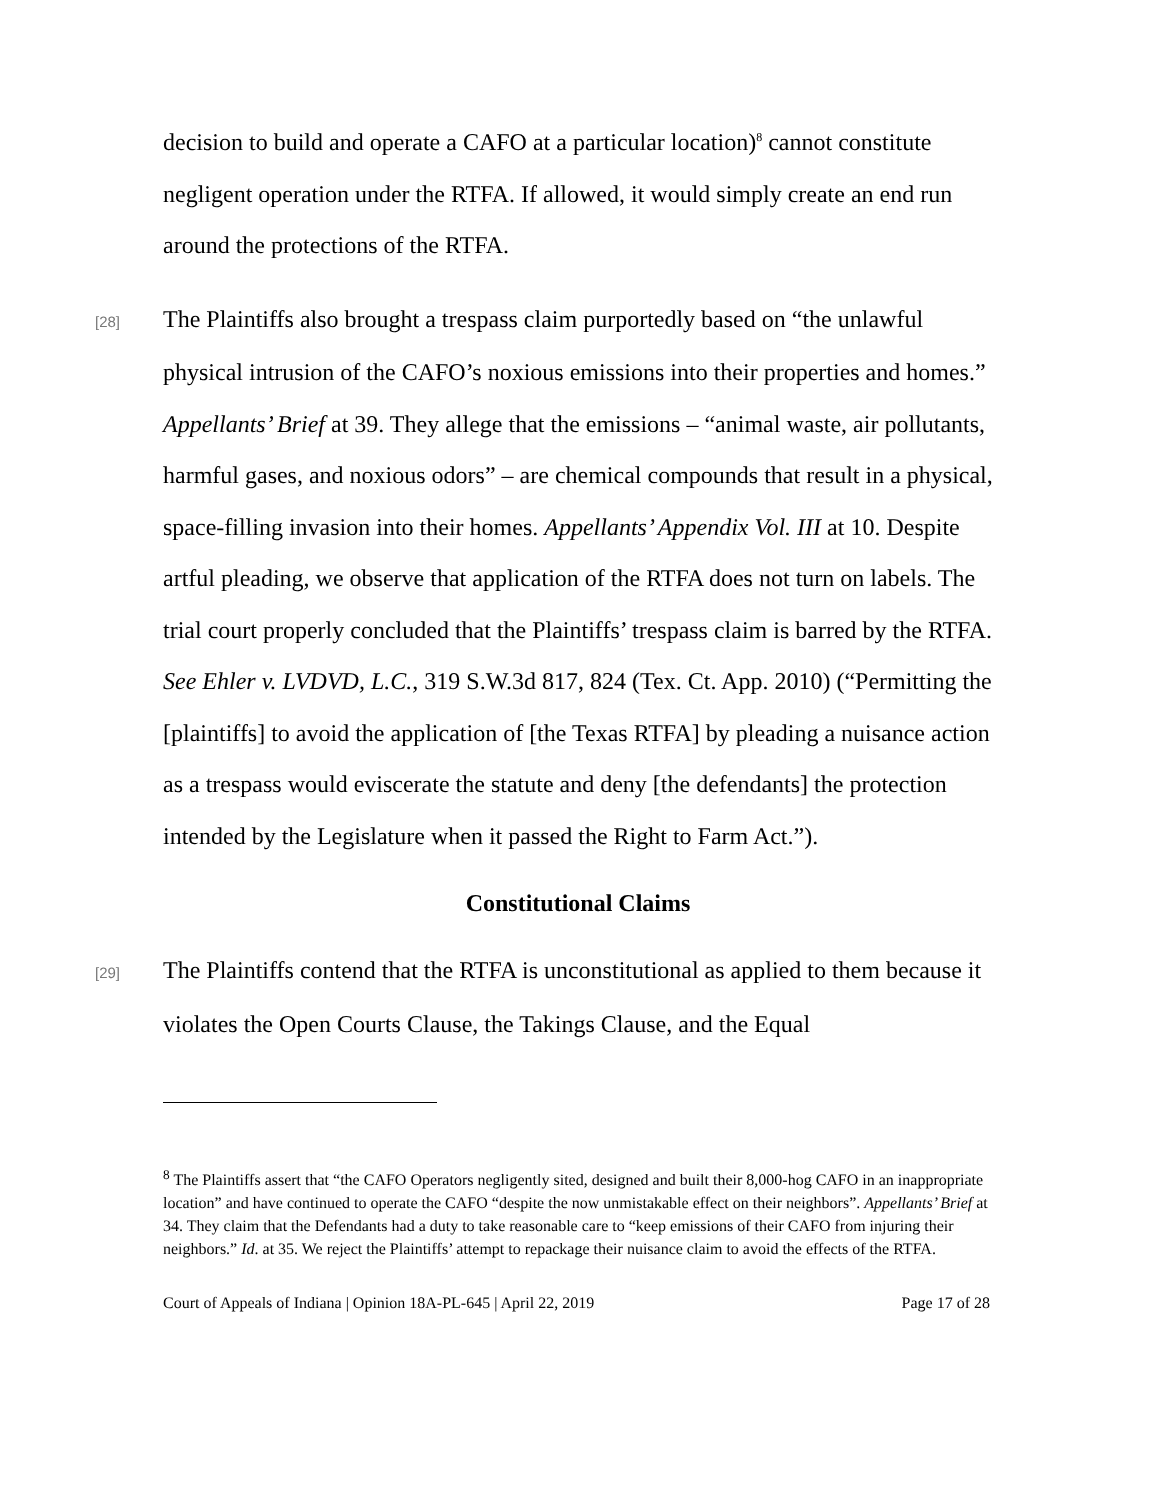decision to build and operate a CAFO at a particular location)<sup>8</sup> cannot constitute negligent operation under the RTFA. If allowed, it would simply create an end run around the protections of the RTFA.
[28] The Plaintiffs also brought a trespass claim purportedly based on “the unlawful physical intrusion of the CAFO’s noxious emissions into their properties and homes.” Appellants’ Brief at 39. They allege that the emissions – “animal waste, air pollutants, harmful gases, and noxious odors” – are chemical compounds that result in a physical, space-filling invasion into their homes. Appellants’ Appendix Vol. III at 10. Despite artful pleading, we observe that application of the RTFA does not turn on labels. The trial court properly concluded that the Plaintiffs’ trespass claim is barred by the RTFA. See Ehler v. LVDVD, L.C., 319 S.W.3d 817, 824 (Tex. Ct. App. 2010) (“Permitting the [plaintiffs] to avoid the application of [the Texas RTFA] by pleading a nuisance action as a trespass would eviscerate the statute and deny [the defendants] the protection intended by the Legislature when it passed the Right to Farm Act.”).
Constitutional Claims
[29] The Plaintiffs contend that the RTFA is unconstitutional as applied to them because it violates the Open Courts Clause, the Takings Clause, and the Equal
<sup>8</sup> The Plaintiffs assert that “the CAFO Operators negligently sited, designed and built their 8,000-hog CAFO in an inappropriate location” and have continued to operate the CAFO “despite the now unmistakable effect on their neighbors”. Appellants’ Brief at 34. They claim that the Defendants had a duty to take reasonable care to “keep emissions of their CAFO from injuring their neighbors.” Id. at 35. We reject the Plaintiffs’ attempt to repackage their nuisance claim to avoid the effects of the RTFA.
Court of Appeals of Indiana | Opinion 18A-PL-645 | April 22, 2019 Page 17 of 28